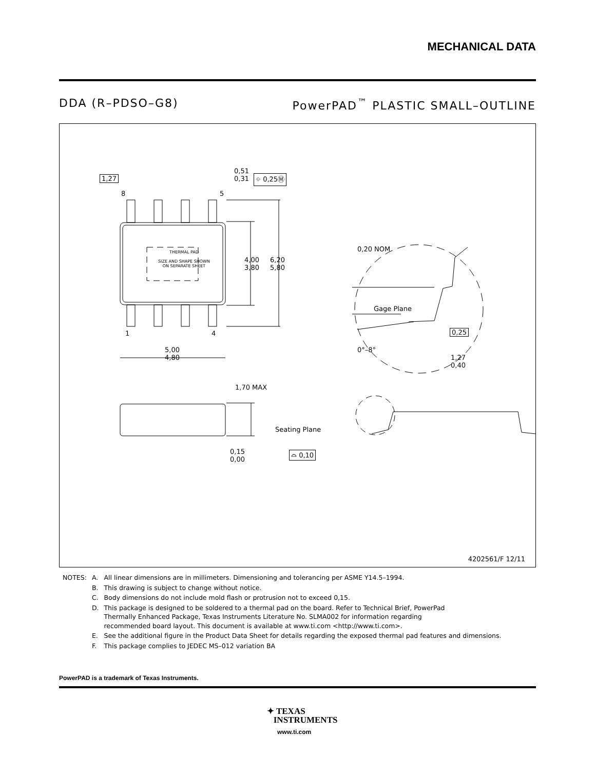MECHANICAL DATA
DDA (R–PDSO–G8) PowerPAD<sup>™</sup> PLASTIC SMALL–OUTLINE
1,27
8 5
0,51
0,31
⌖ 0,25Ⓜ
THERMAL PAD
SIZE AND SHAPE SHOWN
ON SEPARATE SHEET
4,00
3,80
6,20
5,80
1 4
5,00
4,80
0,20 NOM
Gage Plane
0,25
0°–8°
1,27
0,40
1,70 MAX
0,15
0,00
Seating Plane
⌓ 0,10
4202561/F 12/11
| NOTES: | A. | All linear dimensions are in millimeters. Dimensioning and tolerancing per ASME Y14.5–1994. |
| | B. | This drawing is subject to change without notice. |
| | C. | Body dimensions do not include mold flash or protrusion not to exceed 0,15. |
| | D. | This package is designed to be soldered to a thermal pad on the board. Refer to Technical Brief, PowerPad Thermally Enhanced Package, Texas Instruments Literature No. SLMA002 for information regarding recommended board layout. This document is available at www.ti.com <http://www.ti.com>. |
| | E. | See the additional figure in the Product Data Sheet for details regarding the exposed thermal pad features and dimensions. |
| | F. | This package complies to JEDEC MS–012 variation BA |
PowerPAD is a trademark of Texas Instruments.
✦ TEXAS
INSTRUMENTS
www.ti.com